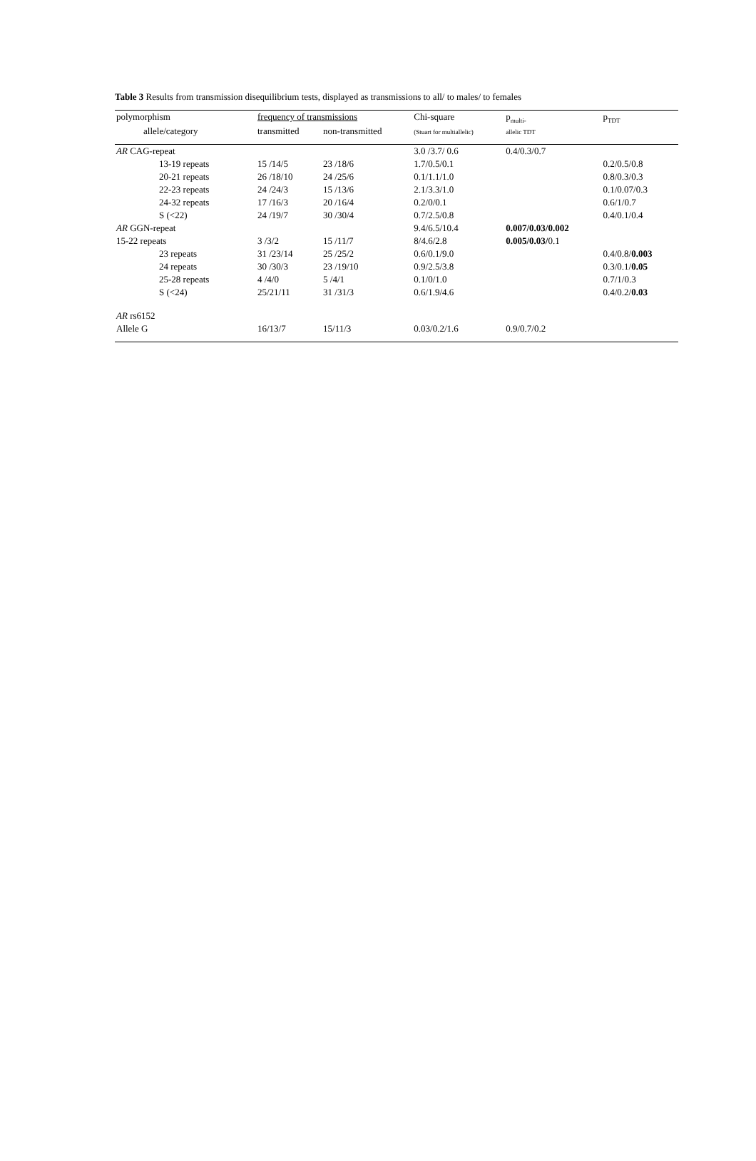Table 3 Results from transmission disequilibrium tests, displayed as transmissions to all/ to males/ to females
| polymorphism | frequency of transmissions | | Chi-square | p<sub>multi-</sub> | p<sub>TDT</sub> |
| --- | --- | --- | --- | --- | --- |
| allele/category | transmitted | non-transmitted | (Stuart for multiallelic) | allelic TDT | |
| AR CAG-repeat | | | 3.0 /3.7/ 0.6 | 0.4/0.3/0.7 | |
| 13-19 repeats | 15 /14/5 | 23 /18/6 | 1.7/0.5/0.1 | | 0.2/0.5/0.8 |
| 20-21 repeats | 26 /18/10 | 24 /25/6 | 0.1/1.1/1.0 | | 0.8/0.3/0.3 |
| 22-23 repeats | 24 /24/3 | 15 /13/6 | 2.1/3.3/1.0 | | 0.1/0.07/0.3 |
| 24-32 repeats | 17 /16/3 | 20 /16/4 | 0.2/0/0.1 | | 0.6/1/0.7 |
| S (<22) | 24 /19/7 | 30 /30/4 | 0.7/2.5/0.8 | | 0.4/0.1/0.4 |
| AR GGN-repeat | | | 9.4/6.5/10.4 | 0.007/0.03/0.002 | |
| 15-22 repeats | 3 /3/2 | 15 /11/7 | 8/4.6/2.8 | 0.005/0.03/ 0.1 | |
| 23 repeats | 31 /23/14 | 25 /25/2 | 0.6/0.1/9.0 | | 0.4/0.8/ 0.003 |
| 24 repeats | 30 /30/3 | 23 /19/10 | 0.9/2.5/3.8 | | 0.3/0.1/ 0.05 |
| 25-28 repeats | 4 /4/0 | 5 /4/1 | 0.1/0/1.0 | | 0.7/1/0.3 |
| S (<24) | 25/21/11 | 31 /31/3 | 0.6/1.9/4.6 | | 0.4/0.2/ 0.03 |
| AR rs6152 | | | | | |
| Allele G | 16/13/7 | 15/11/3 | 0.03/0.2/1.6 | 0.9/0.7/0.2 | |